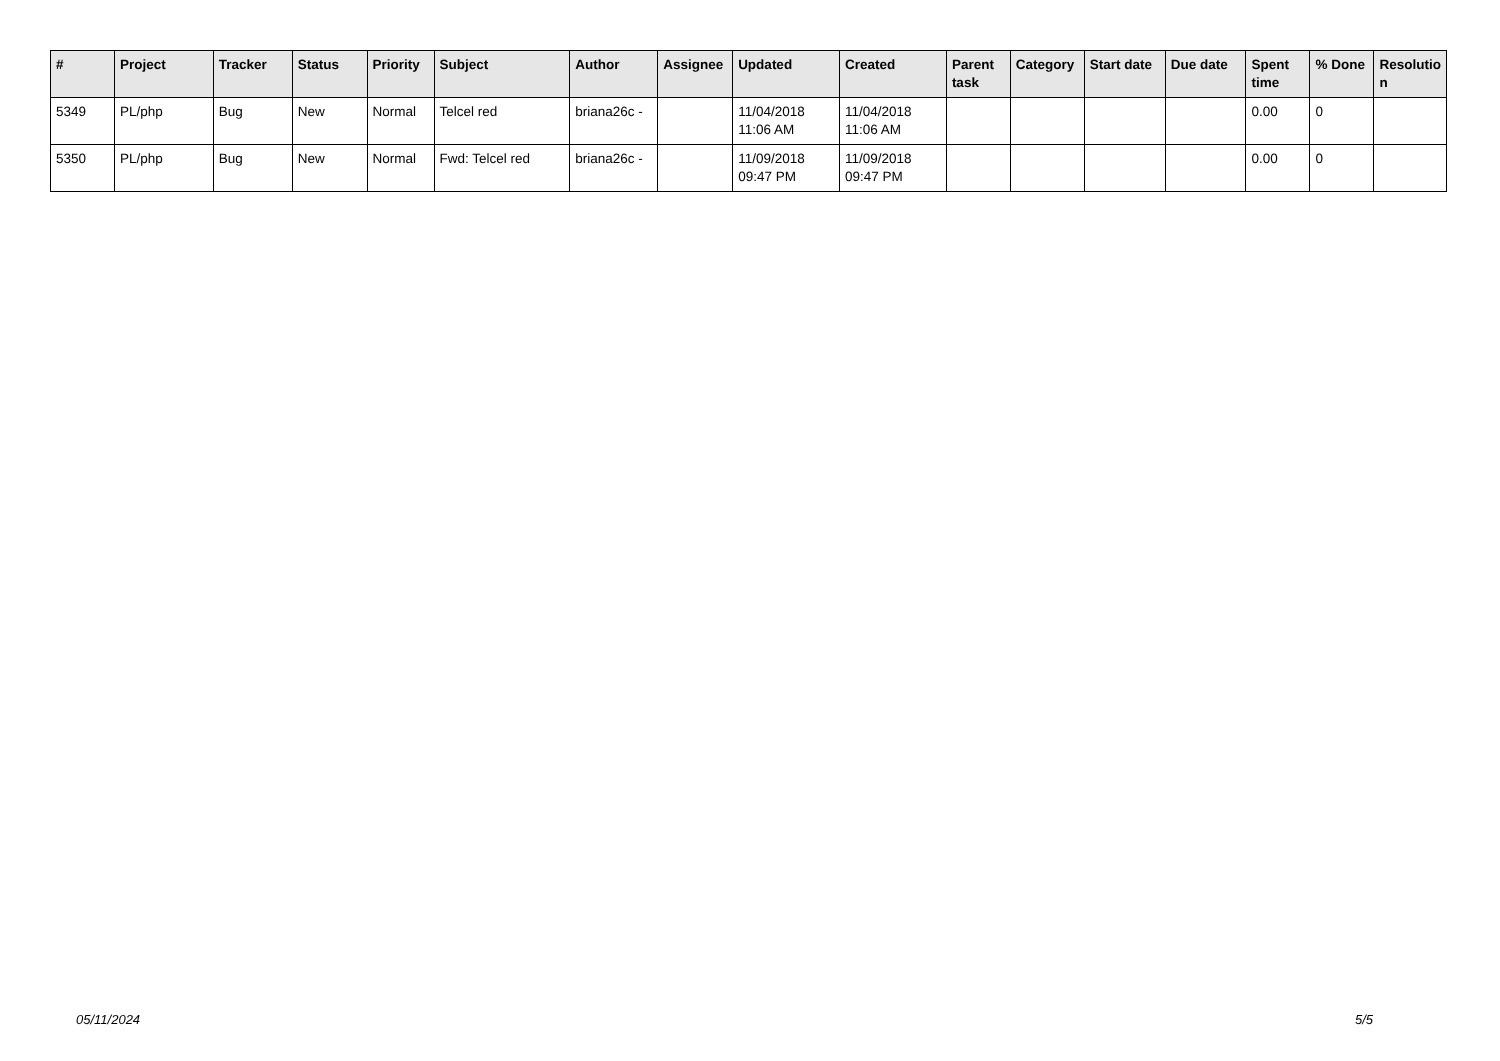| # | Project | Tracker | Status | Priority | Subject | Author | Assignee | Updated | Created | Parent task | Category | Start date | Due date | Spent time | % Done | Resolutio n |
| --- | --- | --- | --- | --- | --- | --- | --- | --- | --- | --- | --- | --- | --- | --- | --- | --- |
| 5349 | PL/php | Bug | New | Normal | Telcel red | briana26c - | | 11/04/2018 11:06 AM | 11/04/2018 11:06 AM | | | | | 0.00 | 0 | |
| 5350 | PL/php | Bug | New | Normal | Fwd: Telcel red | briana26c - | | 11/09/2018 09:47 PM | 11/09/2018 09:47 PM | | | | | 0.00 | 0 | |
05/11/2024 5/5